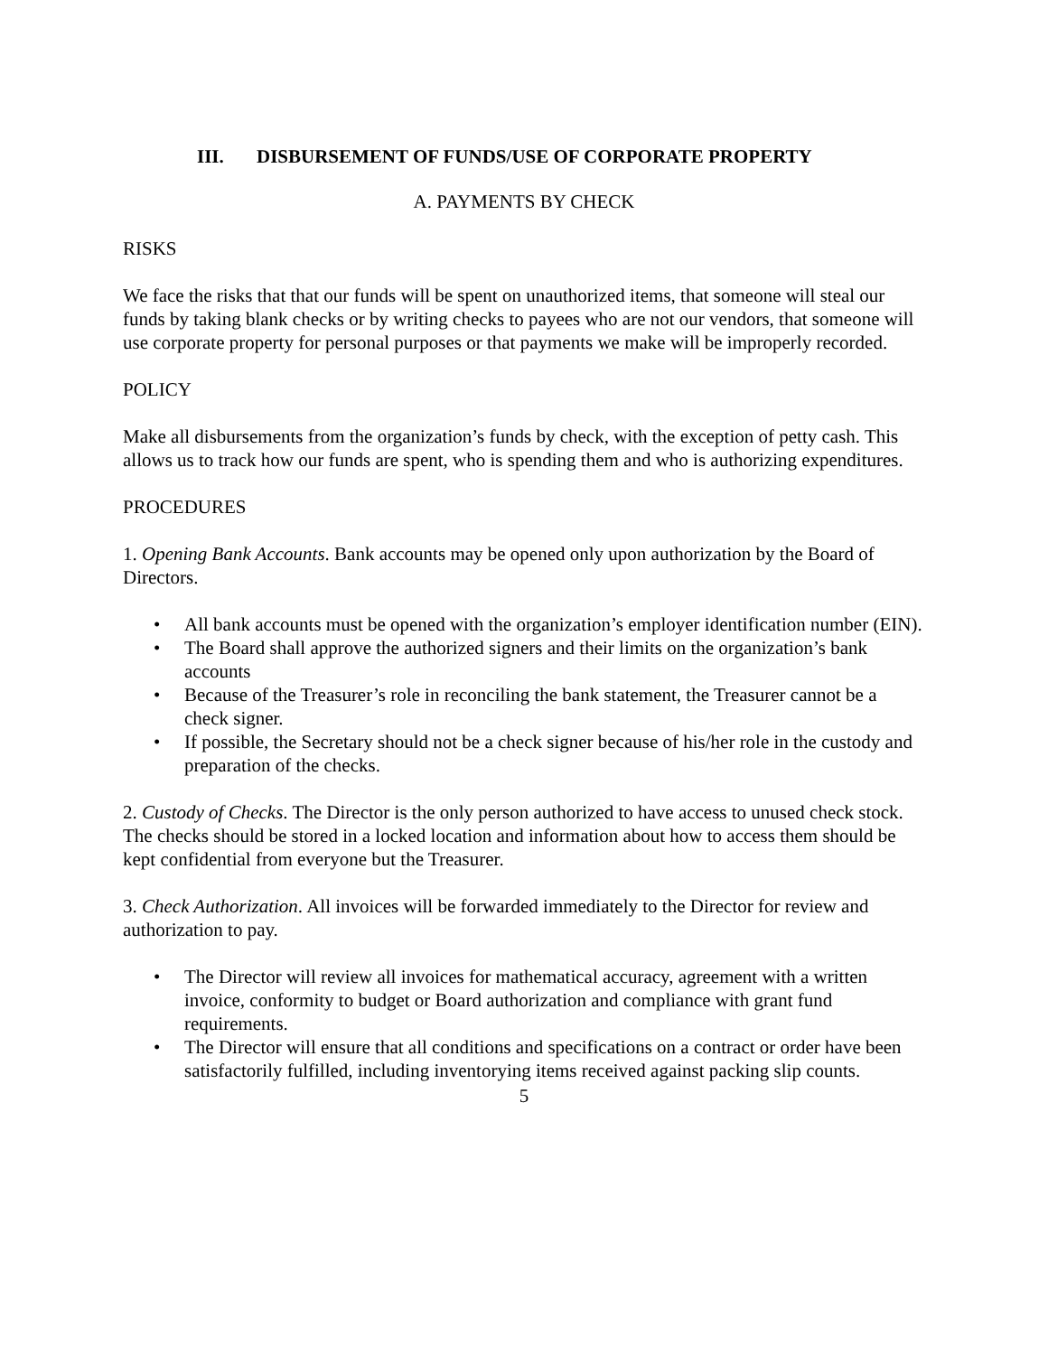III. DISBURSEMENT OF FUNDS/USE OF CORPORATE PROPERTY
A. PAYMENTS BY CHECK
RISKS
We face the risks that that our funds will be spent on unauthorized items, that someone will steal our funds by taking blank checks or by writing checks to payees who are not our vendors, that someone will use corporate property for personal purposes or that payments we make will be improperly recorded.
POLICY
Make all disbursements from the organization’s funds by check, with the exception of petty cash. This allows us to track how our funds are spent, who is spending them and who is authorizing expenditures.
PROCEDURES
1. Opening Bank Accounts. Bank accounts may be opened only upon authorization by the Board of Directors.
• All bank accounts must be opened with the organization’s employer identification number (EIN).
• The Board shall approve the authorized signers and their limits on the organization’s bank accounts
• Because of the Treasurer’s role in reconciling the bank statement, the Treasurer cannot be a check signer.
• If possible, the Secretary should not be a check signer because of his/her role in the custody and preparation of the checks.
2. Custody of Checks. The Director is the only person authorized to have access to unused check stock. The checks should be stored in a locked location and information about how to access them should be kept confidential from everyone but the Treasurer.
3. Check Authorization. All invoices will be forwarded immediately to the Director for review and authorization to pay.
• The Director will review all invoices for mathematical accuracy, agreement with a written invoice, conformity to budget or Board authorization and compliance with grant fund requirements.
• The Director will ensure that all conditions and specifications on a contract or order have been satisfactorily fulfilled, including inventorying items received against packing slip counts.
5